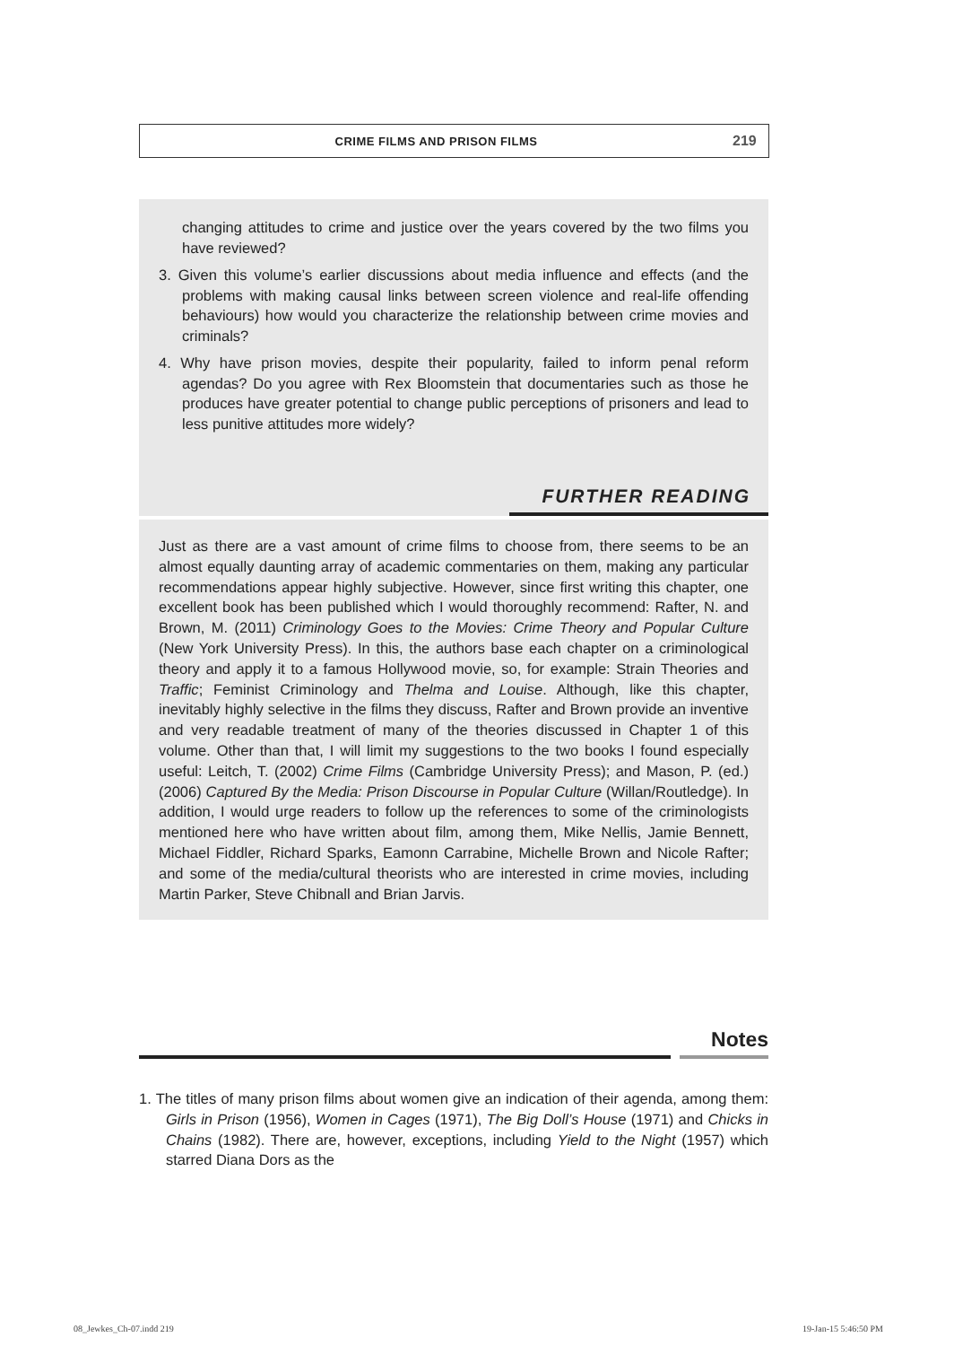CRIME FILMS AND PRISON FILMS 219
changing attitudes to crime and justice over the years covered by the two films you have reviewed?
3. Given this volume’s earlier discussions about media influence and effects (and the problems with making causal links between screen violence and real-life offending behaviours) how would you characterize the relationship between crime movies and criminals?
4. Why have prison movies, despite their popularity, failed to inform penal reform agendas? Do you agree with Rex Bloomstein that documentaries such as those he produces have greater potential to change public perceptions of prisoners and lead to less punitive attitudes more widely?
FURTHER READING
Just as there are a vast amount of crime films to choose from, there seems to be an almost equally daunting array of academic commentaries on them, making any particular recommendations appear highly subjective. However, since first writing this chapter, one excellent book has been published which I would thoroughly recommend: Rafter, N. and Brown, M. (2011) Criminology Goes to the Movies: Crime Theory and Popular Culture (New York University Press). In this, the authors base each chapter on a criminological theory and apply it to a famous Hollywood movie, so, for example: Strain Theories and Traffic; Feminist Criminology and Thelma and Louise. Although, like this chapter, inevitably highly selective in the films they discuss, Rafter and Brown provide an inventive and very readable treatment of many of the theories discussed in Chapter 1 of this volume. Other than that, I will limit my suggestions to the two books I found especially useful: Leitch, T. (2002) Crime Films (Cambridge University Press); and Mason, P. (ed.) (2006) Captured By the Media: Prison Discourse in Popular Culture (Willan/Routledge). In addition, I would urge readers to follow up the references to some of the criminologists mentioned here who have written about film, among them, Mike Nellis, Jamie Bennett, Michael Fiddler, Richard Sparks, Eamonn Carrabine, Michelle Brown and Nicole Rafter; and some of the media/cultural theorists who are interested in crime movies, including Martin Parker, Steve Chibnall and Brian Jarvis.
Notes
1. The titles of many prison films about women give an indication of their agenda, among them: Girls in Prison (1956), Women in Cages (1971), The Big Doll’s House (1971) and Chicks in Chains (1982). There are, however, exceptions, including Yield to the Night (1957) which starred Diana Dors as the
08_Jewkes_Ch-07.indd 219 19-Jan-15 5:46:50 PM